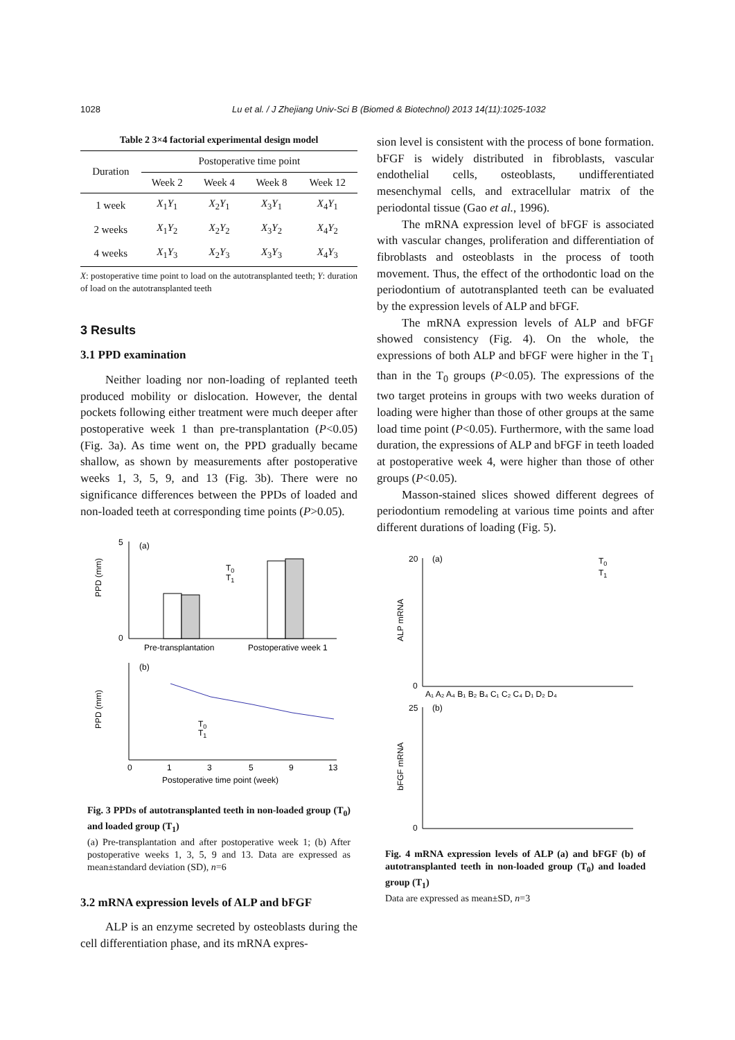1028 Lu et al. / J Zhejiang Univ-Sci B (Biomed & Biotechnol) 2013 14(11):1025-1032
Table 2 3×4 factorial experimental design model
| Duration | Postoperative time point | | | |
| --- | --- | --- | --- | --- |
| | Week 2 | Week 4 | Week 8 | Week 12 |
| 1 week | X<sub>1</sub> Y<sub>1</sub> | X<sub>2</sub> Y<sub>1</sub> | X<sub>3</sub> Y<sub>1</sub> | X<sub>4</sub> Y<sub>1</sub> |
| 2 weeks | X<sub>1</sub> Y<sub>2</sub> | X<sub>2</sub> Y<sub>2</sub> | X<sub>3</sub> Y<sub>2</sub> | X<sub>4</sub> Y<sub>2</sub> |
| 4 weeks | X<sub>1</sub> Y<sub>3</sub> | X<sub>2</sub> Y<sub>3</sub> | X<sub>3</sub> Y<sub>3</sub> | X<sub>4</sub> Y<sub>3</sub> |
X: postoperative time point to load on the autotransplanted teeth; Y: duration of load on the autotransplanted teeth
3 Results
3.1 PPD examination
Neither loading nor non-loading of replanted teeth produced mobility or dislocation. However, the dental pockets following either treatment were much deeper after postoperative week 1 than pre-transplantation (P<0.05) (Fig. 3a). As time went on, the PPD gradually became shallow, as shown by measurements after postoperative weeks 1, 3, 5, 9, and 13 (Fig. 3b). There were no significance differences between the PPDs of loaded and non-loaded teeth at corresponding time points (P>0.05).
PPD (mm)
(a)
5
0
Pre-transplantation
Postoperative week 1
T0
T1
PPD (mm)
(b)
1
3
5
9
13
0
T0
T1
Postoperative time point (week)
Fig. 3 PPDs of autotransplanted teeth in non-loaded group (T<sub>0</sub>) and loaded group (T<sub>1</sub>)
(a) Pre-transplantation and after postoperative week 1; (b) After postoperative weeks 1, 3, 5, 9 and 13. Data are expressed as mean±standard deviation (SD), n=6
3.2 mRNA expression levels of ALP and bFGF
ALP is an enzyme secreted by osteoblasts during the cell differentiation phase, and its mRNA expres-
sion level is consistent with the process of bone formation. bFGF is widely distributed in fibroblasts, vascular endothelial cells, osteoblasts, undifferentiated mesenchymal cells, and extracellular matrix of the periodontal tissue (Gao et al., 1996).
The mRNA expression level of bFGF is associated with vascular changes, proliferation and differentiation of fibroblasts and osteoblasts in the process of tooth movement. Thus, the effect of the orthodontic load on the periodontium of autotransplanted teeth can be evaluated by the expression levels of ALP and bFGF.
The mRNA expression levels of ALP and bFGF showed consistency (Fig. 4). On the whole, the expressions of both ALP and bFGF were higher in the T<sub>1</sub> than in the T<sub>0</sub> groups (P<0.05). The expressions of the two target proteins in groups with two weeks duration of loading were higher than those of other groups at the same load time point (P<0.05). Furthermore, with the same load duration, the expressions of ALP and bFGF in teeth loaded at postoperative week 4, were higher than those of other groups (P<0.05).
Masson-stained slices showed different degrees of periodontium remodeling at various time points and after different durations of loading (Fig. 5).
ALP mRNA
(a)
20
0
T0
T1
A₁ A₂ A₄ B₁ B₂ B₄ C₁ C₂ C₄ D₁ D₂ D₄
bFGF mRNA
(b)
25
0
Fig. 4 mRNA expression levels of ALP (a) and bFGF (b) of autotransplanted teeth in non-loaded group (T<sub>0</sub>) and loaded group (T<sub>1</sub>)
Data are expressed as mean±SD, n=3